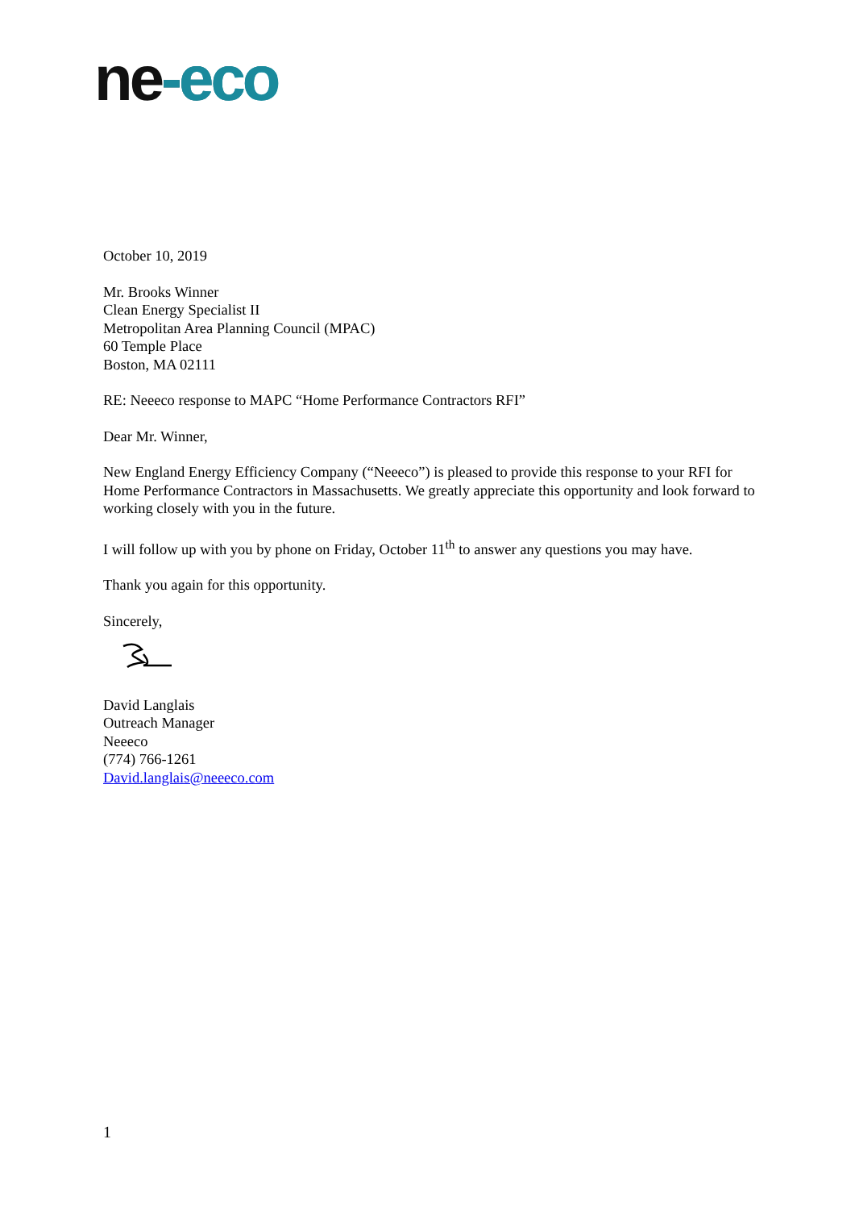ne-eco
October 10, 2019
Mr. Brooks Winner
Clean Energy Specialist II
Metropolitan Area Planning Council (MPAC)
60 Temple Place
Boston, MA 02111
RE: Neeeco response to MAPC “Home Performance Contractors RFI”
Dear Mr. Winner,
New England Energy Efficiency Company (“Neeeco”) is pleased to provide this response to your RFI for Home Performance Contractors in Massachusetts. We greatly appreciate this opportunity and look forward to working closely with you in the future.
I will follow up with you by phone on Friday, October 11<sup>th</sup> to answer any questions you may have.
Thank you again for this opportunity.
Sincerely,
David Langlais
Outreach Manager
Neeeco
(774) 766-1261
David.langlais@neeeco.com
1